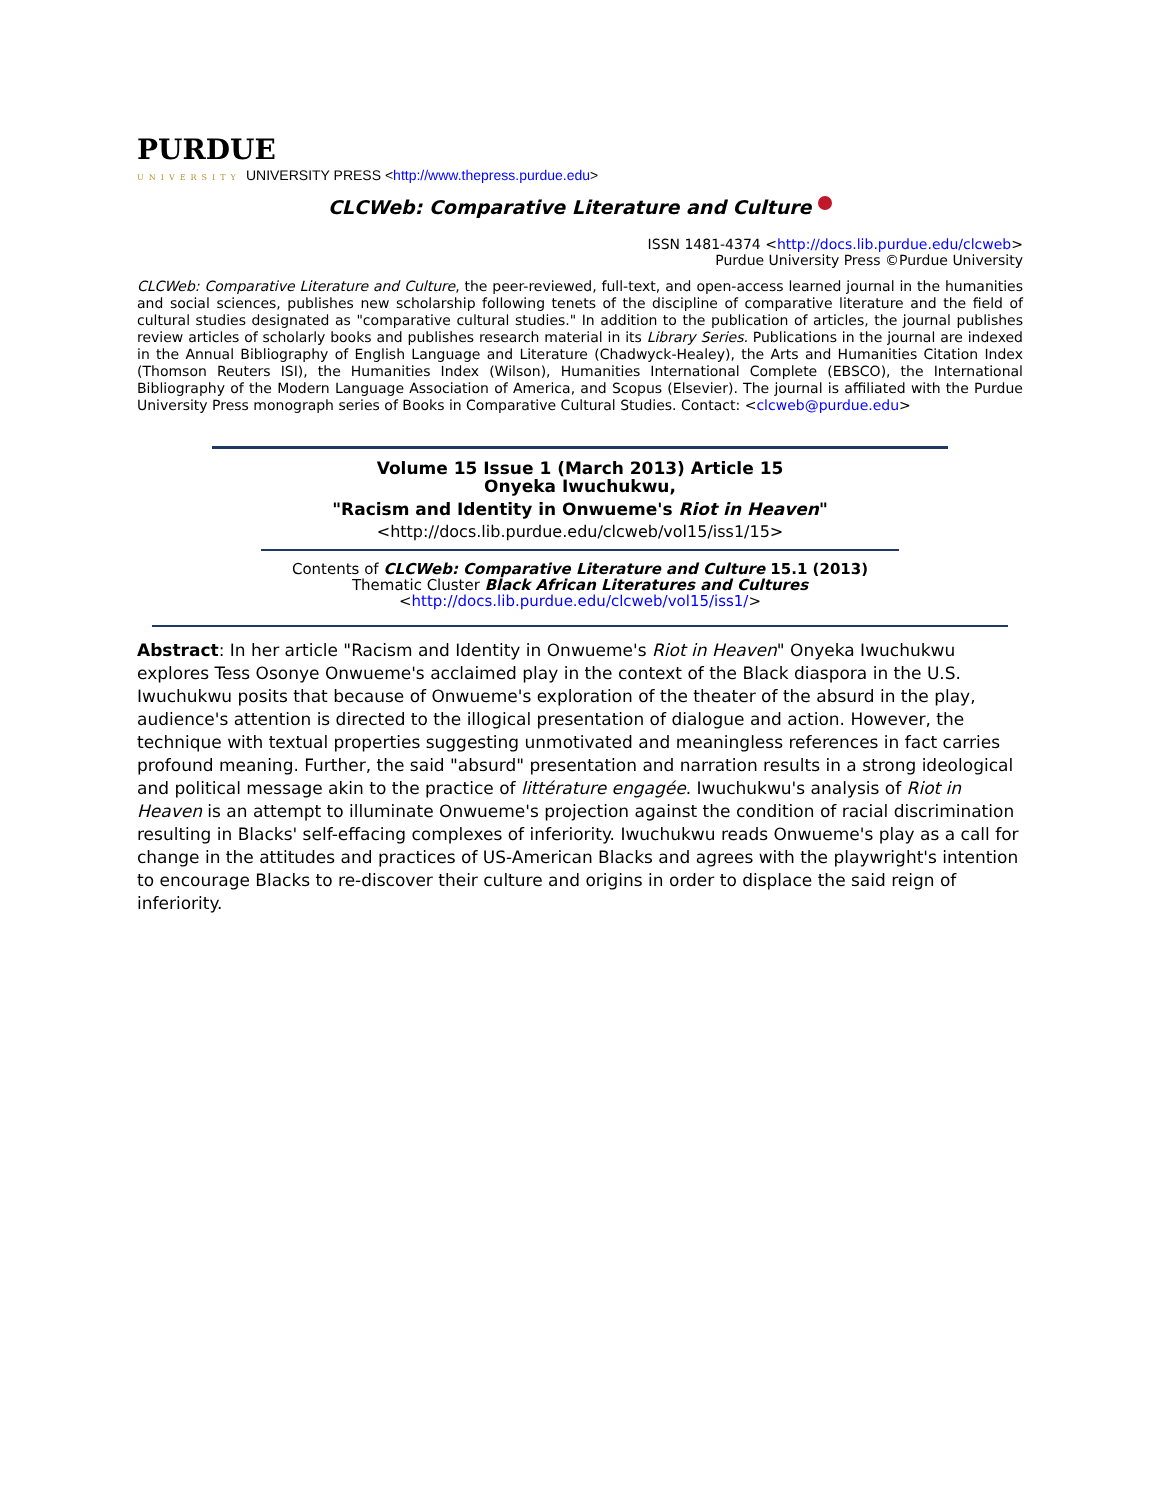PURDUE
UNIVERSITY UNIVERSITY PRESS <http://www.thepress.purdue.edu>
CLCWeb: Comparative Literature and Culture
ISSN 1481-4374 <http://docs.lib.purdue.edu/clcweb>
Purdue University Press ©Purdue University
CLCWeb: Comparative Literature and Culture, the peer-reviewed, full-text, and open-access learned journal in the humanities and social sciences, publishes new scholarship following tenets of the discipline of comparative literature and the field of cultural studies designated as "comparative cultural studies." In addition to the publication of articles, the journal publishes review articles of scholarly books and publishes research material in its Library Series. Publications in the journal are indexed in the Annual Bibliography of English Language and Literature (Chadwyck-Healey), the Arts and Humanities Citation Index (Thomson Reuters ISI), the Humanities Index (Wilson), Humanities International Complete (EBSCO), the International Bibliography of the Modern Language Association of America, and Scopus (Elsevier). The journal is affiliated with the Purdue University Press monograph series of Books in Comparative Cultural Studies. Contact: <clcweb@purdue.edu>
Volume 15 Issue 1 (March 2013) Article 15
Onyeka Iwuchukwu,
"Racism and Identity in Onwueme's Riot in Heaven"
<http://docs.lib.purdue.edu/clcweb/vol15/iss1/15>
Contents of CLCWeb: Comparative Literature and Culture 15.1 (2013)
Thematic Cluster Black African Literatures and Cultures
<http://docs.lib.purdue.edu/clcweb/vol15/iss1/>
Abstract: In her article "Racism and Identity in Onwueme's Riot in Heaven" Onyeka Iwuchukwu explores Tess Osonye Onwueme's acclaimed play in the context of the Black diaspora in the U.S. Iwuchukwu posits that because of Onwueme's exploration of the theater of the absurd in the play, audience's attention is directed to the illogical presentation of dialogue and action. However, the technique with textual properties suggesting unmotivated and meaningless references in fact carries profound meaning. Further, the said "absurd" presentation and narration results in a strong ideological and political message akin to the practice of littérature engagée. Iwuchukwu's analysis of Riot in Heaven is an attempt to illuminate Onwueme's projection against the condition of racial discrimination resulting in Blacks' self-effacing complexes of inferiority. Iwuchukwu reads Onwueme's play as a call for change in the attitudes and practices of US-American Blacks and agrees with the playwright's intention to encourage Blacks to re-discover their culture and origins in order to displace the said reign of inferiority.